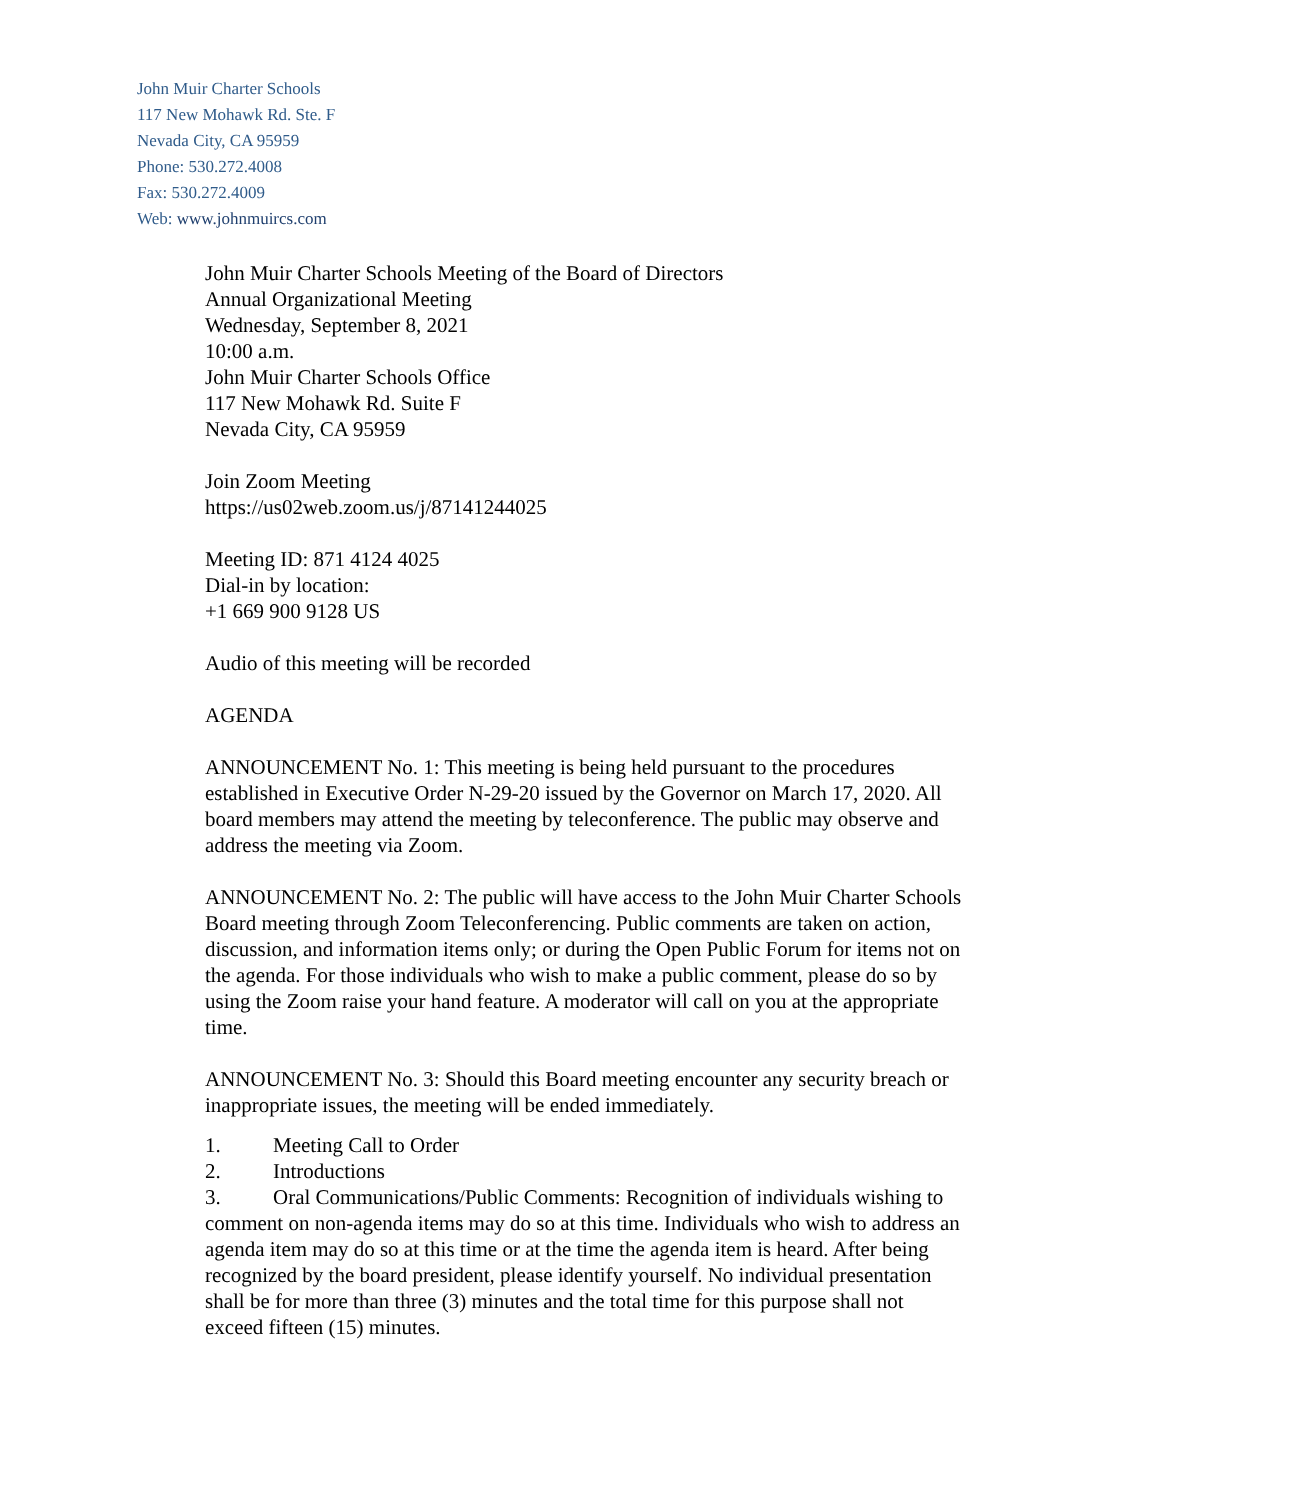John Muir Charter Schools
117 New Mohawk Rd. Ste. F
Nevada City, CA 95959
Phone: 530.272.4008
Fax: 530.272.4009
Web: www.johnmuircs.com
John Muir Charter Schools Meeting of the Board of Directors
Annual Organizational Meeting
Wednesday, September 8, 2021
10:00 a.m.
John Muir Charter Schools Office
117 New Mohawk Rd. Suite F
Nevada City, CA 95959
Join Zoom Meeting
https://us02web.zoom.us/j/87141244025
Meeting ID: 871 4124 4025
Dial-in by location:
+1 669 900 9128 US
Audio of this meeting will be recorded
AGENDA
ANNOUNCEMENT No. 1: This meeting is being held pursuant to the procedures established in Executive Order N-29-20 issued by the Governor on March 17, 2020. All board members may attend the meeting by teleconference. The public may observe and address the meeting via Zoom.
ANNOUNCEMENT No. 2: The public will have access to the John Muir Charter Schools Board meeting through Zoom Teleconferencing. Public comments are taken on action, discussion, and information items only; or during the Open Public Forum for items not on the agenda. For those individuals who wish to make a public comment, please do so by using the Zoom raise your hand feature. A moderator will call on you at the appropriate time.
ANNOUNCEMENT No. 3: Should this Board meeting encounter any security breach or inappropriate issues, the meeting will be ended immediately.
1. Meeting Call to Order
2. Introductions
3. Oral Communications/Public Comments: Recognition of individuals wishing to comment on non-agenda items may do so at this time. Individuals who wish to address an agenda item may do so at this time or at the time the agenda item is heard. After being recognized by the board president, please identify yourself. No individual presentation shall be for more than three (3) minutes and the total time for this purpose shall not exceed fifteen (15) minutes.